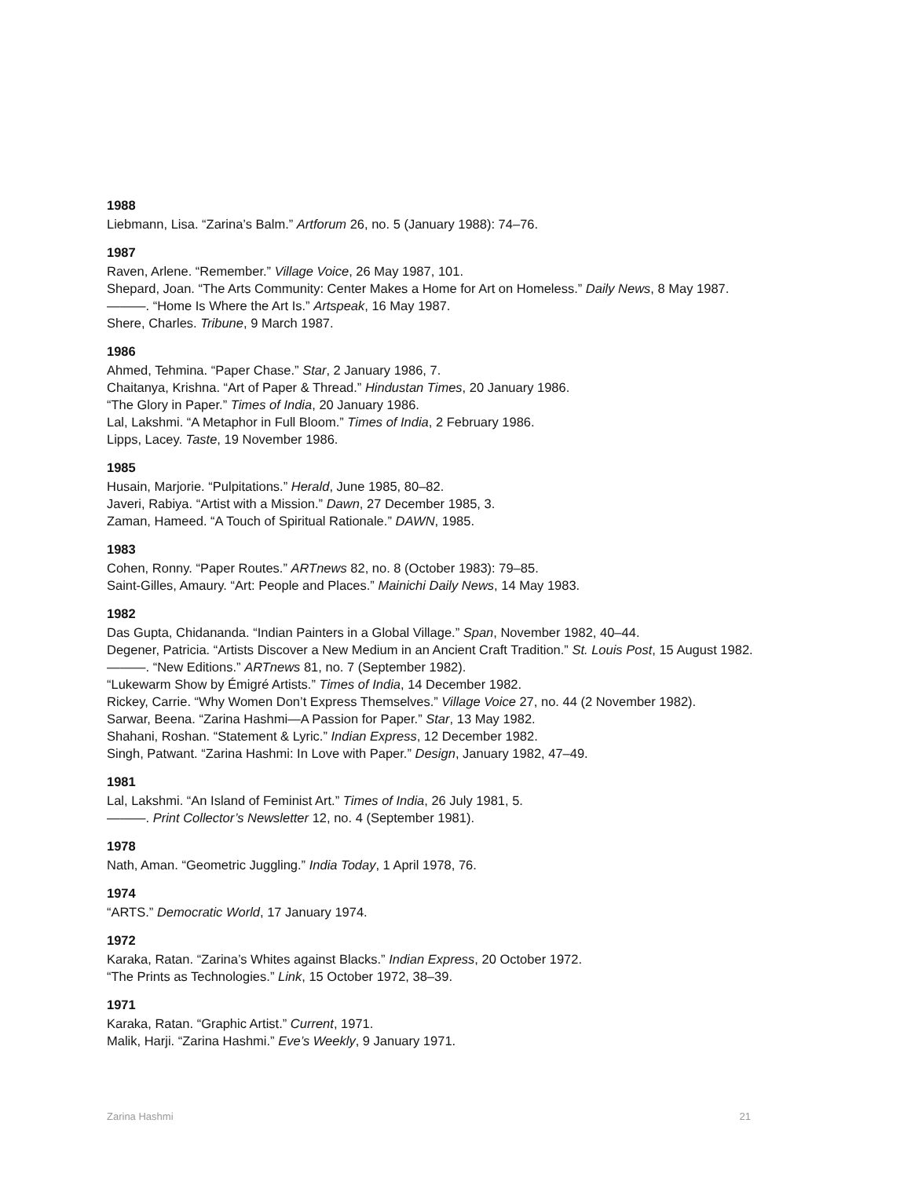1988
Liebmann, Lisa. “Zarina’s Balm.” Artforum 26, no. 5 (January 1988): 74–76.
1987
Raven, Arlene. “Remember.” Village Voice, 26 May 1987, 101.
Shepard, Joan. “The Arts Community: Center Makes a Home for Art on Homeless.” Daily News, 8 May 1987.
———. “Home Is Where the Art Is.” Artspeak, 16 May 1987.
Shere, Charles. Tribune, 9 March 1987.
1986
Ahmed, Tehmina. “Paper Chase.” Star, 2 January 1986, 7.
Chaitanya, Krishna. “Art of Paper & Thread.” Hindustan Times, 20 January 1986.
“The Glory in Paper.” Times of India, 20 January 1986.
Lal, Lakshmi. “A Metaphor in Full Bloom.” Times of India, 2 February 1986.
Lipps, Lacey. Taste, 19 November 1986.
1985
Husain, Marjorie. “Pulpitations.” Herald, June 1985, 80–82.
Javeri, Rabiya. “Artist with a Mission.” Dawn, 27 December 1985, 3.
Zaman, Hameed. “A Touch of Spiritual Rationale.” DAWN, 1985.
1983
Cohen, Ronny. “Paper Routes.” ARTnews 82, no. 8 (October 1983): 79–85.
Saint-Gilles, Amaury. “Art: People and Places.” Mainichi Daily News, 14 May 1983.
1982
Das Gupta, Chidananda. “Indian Painters in a Global Village.” Span, November 1982, 40–44.
Degener, Patricia. “Artists Discover a New Medium in an Ancient Craft Tradition.” St. Louis Post, 15 August 1982.
———. “New Editions.” ARTnews 81, no. 7 (September 1982).
“Lukewarm Show by Émigré Artists.” Times of India, 14 December 1982.
Rickey, Carrie. “Why Women Don’t Express Themselves.” Village Voice 27, no. 44 (2 November 1982).
Sarwar, Beena. “Zarina Hashmi—A Passion for Paper.” Star, 13 May 1982.
Shahani, Roshan. “Statement & Lyric.” Indian Express, 12 December 1982.
Singh, Patwant. “Zarina Hashmi: In Love with Paper.” Design, January 1982, 47–49.
1981
Lal, Lakshmi. “An Island of Feminist Art.” Times of India, 26 July 1981, 5.
———. Print Collector’s Newsletter 12, no. 4 (September 1981).
1978
Nath, Aman. “Geometric Juggling.” India Today, 1 April 1978, 76.
1974
“ARTS.” Democratic World, 17 January 1974.
1972
Karaka, Ratan. “Zarina’s Whites against Blacks.” Indian Express, 20 October 1972.
“The Prints as Technologies.” Link, 15 October 1972, 38–39.
1971
Karaka, Ratan. “Graphic Artist.” Current, 1971.
Malik, Harji. “Zarina Hashmi.” Eve’s Weekly, 9 January 1971.
Zarina Hashmi 21